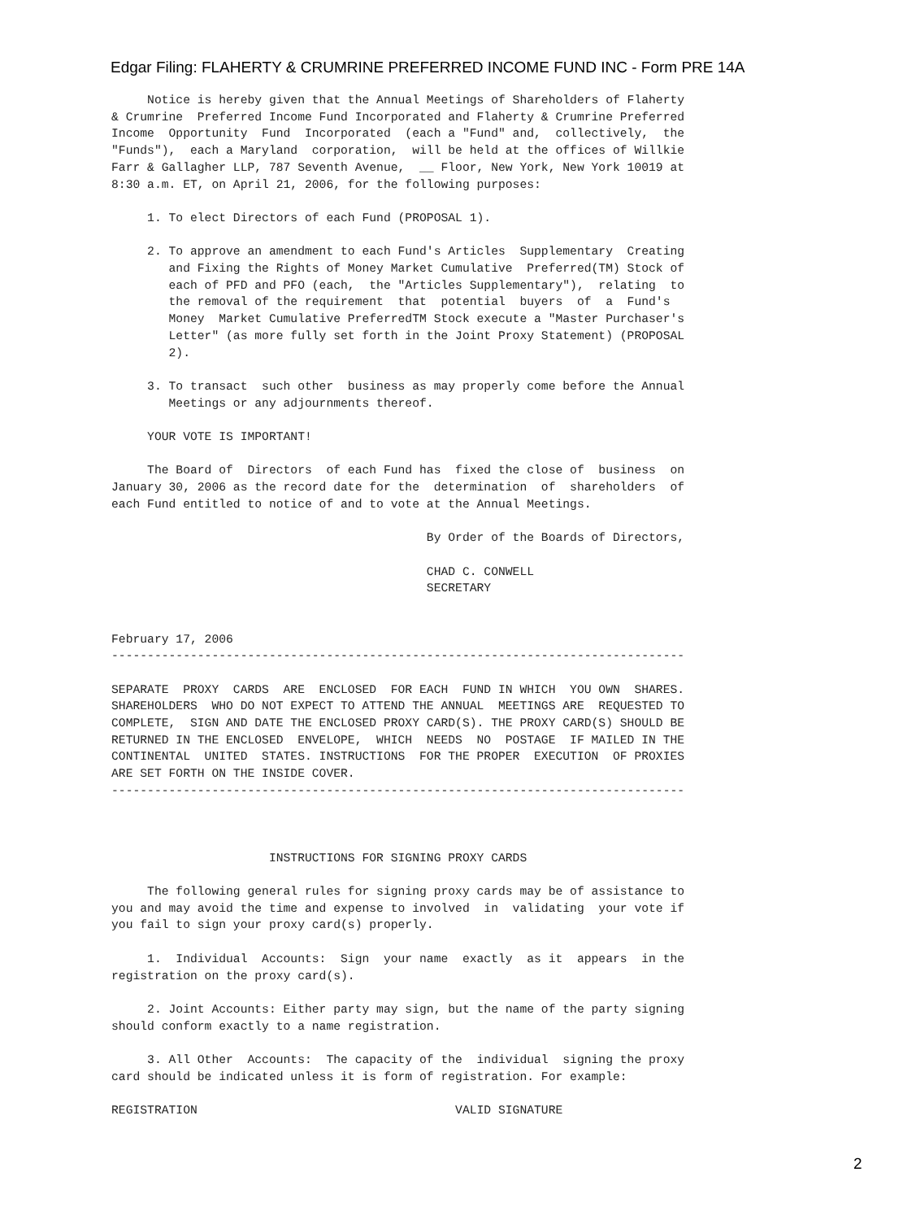Edgar Filing: FLAHERTY & CRUMRINE PREFERRED INCOME FUND INC - Form PRE 14A
     Notice is hereby given that the Annual Meetings of Shareholders of Flaherty
& Crumrine  Preferred Income Fund Incorporated and Flaherty & Crumrine Preferred
Income  Opportunity  Fund  Incorporated  (each a "Fund" and,  collectively,  the
"Funds"),  each a Maryland  corporation,  will be held at the offices of Willkie
Farr & Gallagher LLP, 787 Seventh Avenue,  __ Floor, New York, New York 10019 at
8:30 a.m. ET, on April 21, 2006, for the following purposes:

     1. To elect Directors of each Fund (PROPOSAL 1).

     2. To approve an amendment to each Fund's Articles  Supplementary  Creating
        and Fixing the Rights of Money Market Cumulative  Preferred(TM) Stock of
        each of PFD and PFO (each,  the "Articles Supplementary"),  relating  to
        the removal of the requirement  that  potential  buyers  of  a  Fund's
        Money  Market Cumulative PreferredTM Stock execute a "Master Purchaser's
        Letter" (as more fully set forth in the Joint Proxy Statement) (PROPOSAL
        2).

     3. To transact  such other  business as may properly come before the Annual
        Meetings or any adjournments thereof.

     YOUR VOTE IS IMPORTANT!

     The Board of  Directors  of each Fund has  fixed the close of  business  on
January 30, 2006 as the record date for the  determination  of  shareholders  of
each Fund entitled to notice of and to vote at the Annual Meetings.

                                            By Order of the Boards of Directors,

                                            CHAD C. CONWELL
                                            SECRETARY


February 17, 2006
--------------------------------------------------------------------------------

SEPARATE  PROXY  CARDS  ARE  ENCLOSED  FOR EACH  FUND IN WHICH  YOU OWN  SHARES.
SHAREHOLDERS  WHO DO NOT EXPECT TO ATTEND THE ANNUAL  MEETINGS ARE  REQUESTED TO
COMPLETE,  SIGN AND DATE THE ENCLOSED PROXY CARD(S). THE PROXY CARD(S) SHOULD BE
RETURNED IN THE ENCLOSED  ENVELOPE,  WHICH  NEEDS  NO  POSTAGE  IF MAILED IN THE
CONTINENTAL  UNITED  STATES. INSTRUCTIONS  FOR THE PROPER  EXECUTION  OF PROXIES
ARE SET FORTH ON THE INSIDE COVER.
--------------------------------------------------------------------------------



                      INSTRUCTIONS FOR SIGNING PROXY CARDS

     The following general rules for signing proxy cards may be of assistance to
you and may avoid the time and expense to involved  in  validating  your vote if
you fail to sign your proxy card(s) properly.

     1.  Individual  Accounts:  Sign  your name  exactly  as it  appears  in the
registration on the proxy card(s).

     2. Joint Accounts: Either party may sign, but the name of the party signing
should conform exactly to a name registration.

     3. All Other  Accounts:  The capacity of the  individual  signing the proxy
card should be indicated unless it is form of registration. For example:

REGISTRATION                                    VALID SIGNATURE
2